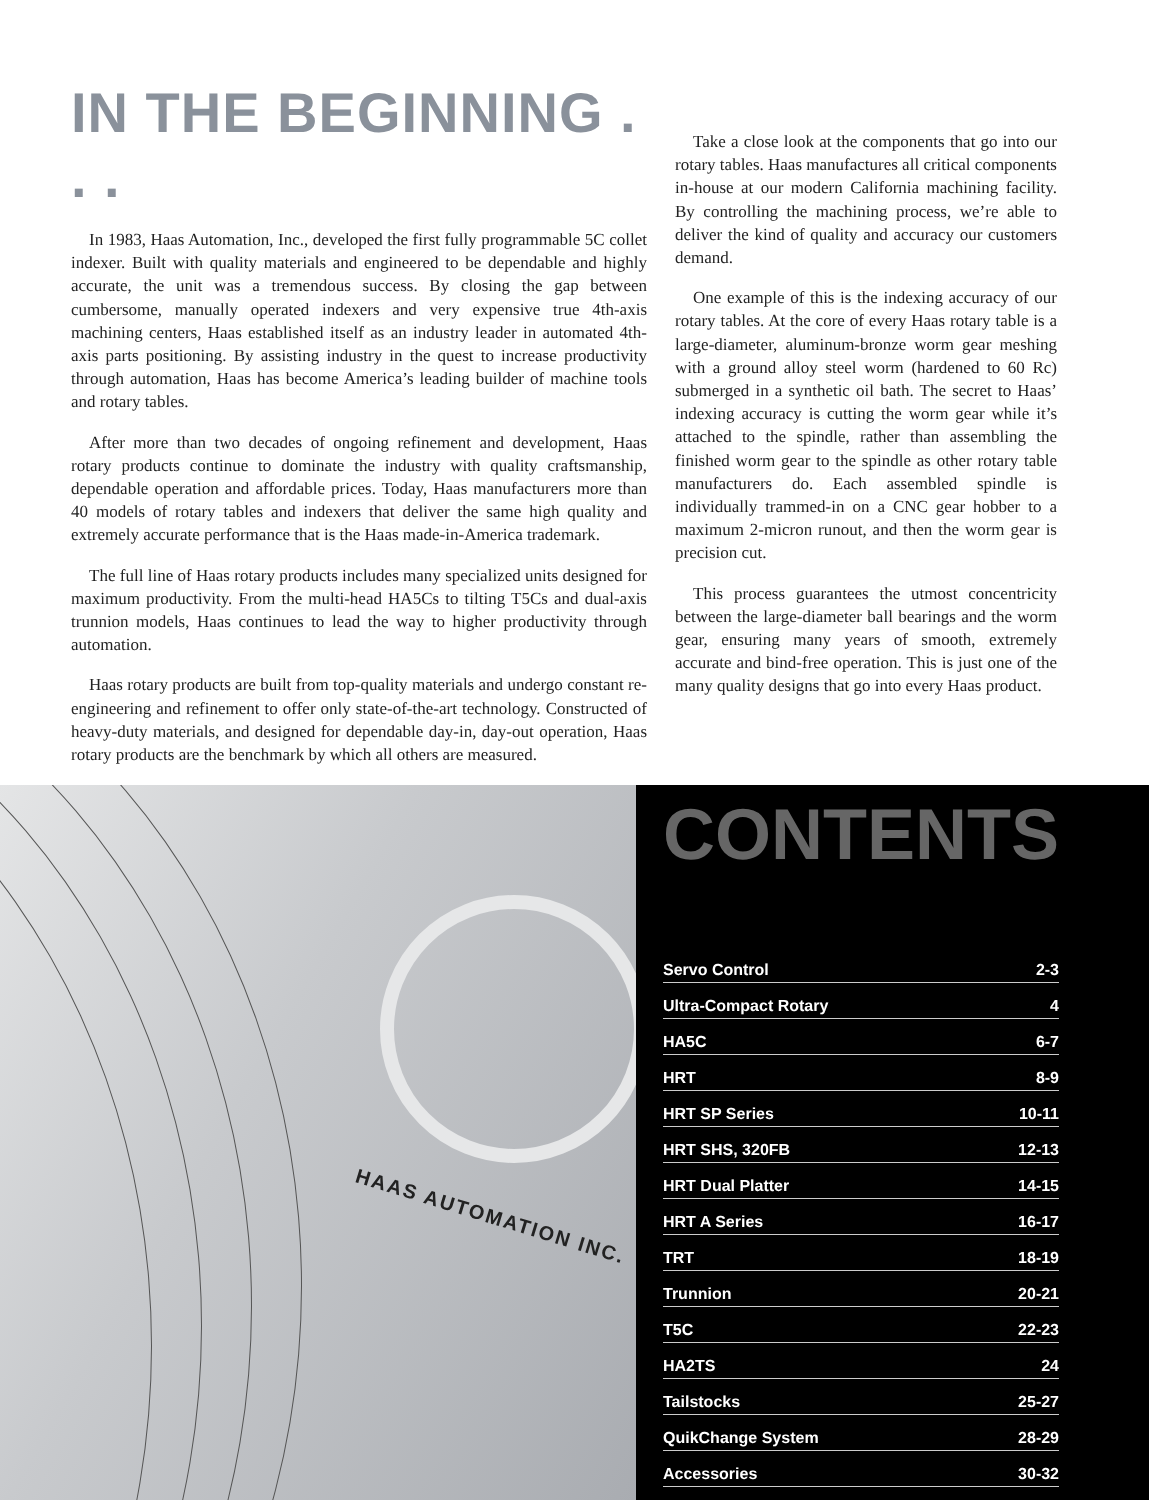IN THE BEGINNING . . .
In 1983, Haas Automation, Inc., developed the first fully programmable 5C collet indexer. Built with quality materials and engineered to be dependable and highly accurate, the unit was a tremendous success. By closing the gap between cumbersome, manually operated indexers and very expensive true 4th-axis machining centers, Haas established itself as an industry leader in automated 4th-axis parts positioning. By assisting industry in the quest to increase productivity through automation, Haas has become America’s leading builder of machine tools and rotary tables.
After more than two decades of ongoing refinement and development, Haas rotary products continue to dominate the industry with quality craftsmanship, dependable operation and affordable prices. Today, Haas manufacturers more than 40 models of rotary tables and indexers that deliver the same high quality and extremely accurate performance that is the Haas made-in-America trademark.
The full line of Haas rotary products includes many specialized units designed for maximum productivity. From the multi-head HA5Cs to tilting T5Cs and dual-axis trunnion models, Haas continues to lead the way to higher productivity through automation.
Haas rotary products are built from top-quality materials and undergo constant re-engineering and refinement to offer only state-of-the-art technology. Constructed of heavy-duty materials, and designed for dependable day-in, day-out operation, Haas rotary products are the benchmark by which all others are measured.
Take a close look at the components that go into our rotary tables. Haas manufactures all critical components in-house at our modern California machining facility. By controlling the machining process, we’re able to deliver the kind of quality and accuracy our customers demand.
One example of this is the indexing accuracy of our rotary tables. At the core of every Haas rotary table is a large-diameter, aluminum-bronze worm gear meshing with a ground alloy steel worm (hardened to 60 Rc) submerged in a synthetic oil bath. The secret to Haas’ indexing accuracy is cutting the worm gear while it’s attached to the spindle, rather than assembling the finished worm gear to the spindle as other rotary table manufacturers do. Each assembled spindle is individually trammed-in on a CNC gear hobber to a maximum 2-micron runout, and then the worm gear is precision cut.
This process guarantees the utmost concentricity between the large-diameter ball bearings and the worm gear, ensuring many years of smooth, extremely accurate and bind-free operation. This is just one of the many quality designs that go into every Haas product.
HAAS AUTOMATION INC.
CONTENTS
Servo Control 2-3
Ultra-Compact Rotary 4
HA5C 6-7
HRT 8-9
HRT SP Series 10-11
HRT SHS, 320FB 12-13
HRT Dual Platter 14-15
HRT A Series 16-17
TRT 18-19
Trunnion 20-21
T5C 22-23
HA2TS 24
Tailstocks 25-27
QuikChange System 28-29
Accessories 30-32